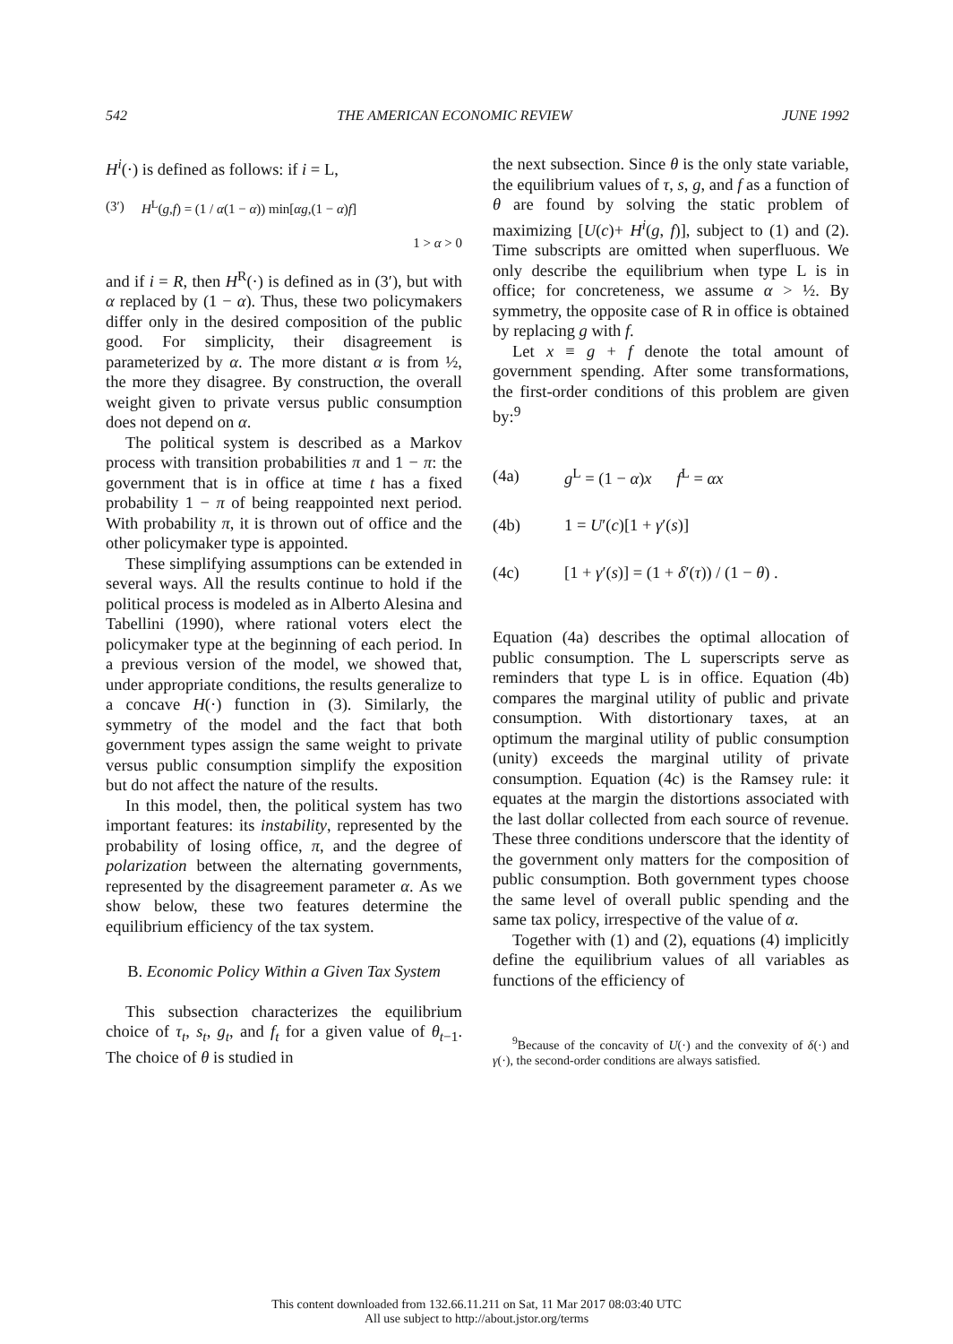542 THE AMERICAN ECONOMIC REVIEW JUNE 1992
H<sup>i</sup>(·) is defined as follows: if i = L,
(3′) H<sup>L</sup>(g,f) = (1 / α(1 − α)) min[αg,(1 − α)f]
1 > α > 0
and if i = R, then H<sup>R</sup>(·) is defined as in (3′), but with α replaced by (1 − α). Thus, these two policymakers differ only in the desired composition of the public good. For simplicity, their disagreement is parameterized by α. The more distant α is from ½, the more they disagree. By construction, the overall weight given to private versus public consumption does not depend on α.
The political system is described as a Markov process with transition probabilities π and 1 − π: the government that is in office at time t has a fixed probability 1 − π of being reappointed next period. With probability π, it is thrown out of office and the other policymaker type is appointed.
These simplifying assumptions can be extended in several ways. All the results continue to hold if the political process is modeled as in Alberto Alesina and Tabellini (1990), where rational voters elect the policymaker type at the beginning of each period. In a previous version of the model, we showed that, under appropriate conditions, the results generalize to a concave H(·) function in (3). Similarly, the symmetry of the model and the fact that both government types assign the same weight to private versus public consumption simplify the exposition but do not affect the nature of the results.
In this model, then, the political system has two important features: its instability, represented by the probability of losing office, π, and the degree of polarization between the alternating governments, represented by the disagreement parameter α. As we show below, these two features determine the equilibrium efficiency of the tax system.
B. Economic Policy Within a Given Tax System
This subsection characterizes the equilibrium choice of τ<sub>t</sub>, s<sub>t</sub>, g<sub>t</sub>, and f<sub>t</sub> for a given value of θ<sub>t−1</sub>. The choice of θ is studied in
the next subsection. Since θ is the only state variable, the equilibrium values of τ, s, g, and f as a function of θ are found by solving the static problem of maximizing [U(c)+ H<sup>i</sup>(g, f)], subject to (1) and (2). Time subscripts are omitted when superfluous. We only describe the equilibrium when type L is in office; for concreteness, we assume α > ½. By symmetry, the opposite case of R in office is obtained by replacing g with f.
Let x ≡ g + f denote the total amount of government spending. After some transformations, the first-order conditions of this problem are given by:<sup>9</sup>
(4a) g<sup>L</sup> = (1 − α)x f<sup>L</sup> = αx
(4b) 1 = U′(c)[1 + γ′(s)]
(4c) [1 + γ′(s)] = (1 + δ′(τ)) / (1 − θ) .
Equation (4a) describes the optimal allocation of public consumption. The L superscripts serve as reminders that type L is in office. Equation (4b) compares the marginal utility of public and private consumption. With distortionary taxes, at an optimum the marginal utility of public consumption (unity) exceeds the marginal utility of private consumption. Equation (4c) is the Ramsey rule: it equates at the margin the distortions associated with the last dollar collected from each source of revenue. These three conditions underscore that the identity of the government only matters for the composition of public consumption. Both government types choose the same level of overall public spending and the same tax policy, irrespective of the value of α.
Together with (1) and (2), equations (4) implicitly define the equilibrium values of all variables as functions of the efficiency of
<sup>9</sup> Because of the concavity of U(·) and the convexity of δ(·) and γ(·), the second-order conditions are always satisfied.
This content downloaded from 132.66.11.211 on Sat, 11 Mar 2017 08:03:40 UTC
All use subject to http://about.jstor.org/terms